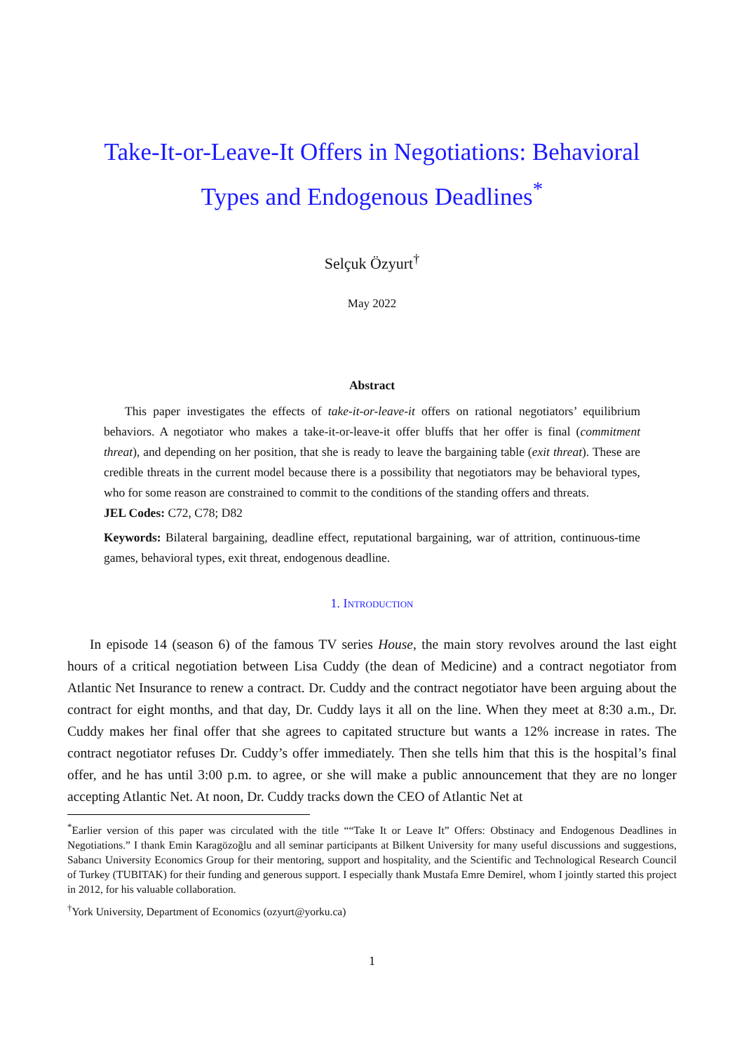Take-It-or-Leave-It Offers in Negotiations: Behavioral Types and Endogenous Deadlines<sup>*</sup>
Selçuk Özyurt<sup>†</sup>
May 2022
Abstract
This paper investigates the effects of take-it-or-leave-it offers on rational negotiators’ equilibrium behaviors. A negotiator who makes a take-it-or-leave-it offer bluffs that her offer is final (commitment threat), and depending on her position, that she is ready to leave the bargaining table (exit threat). These are credible threats in the current model because there is a possibility that negotiators may be behavioral types, who for some reason are constrained to commit to the conditions of the standing offers and threats.
JEL Codes: C72, C78; D82
Keywords: Bilateral bargaining, deadline effect, reputational bargaining, war of attrition, continuous-time games, behavioral types, exit threat, endogenous deadline.
1. Introduction
In episode 14 (season 6) of the famous TV series House, the main story revolves around the last eight hours of a critical negotiation between Lisa Cuddy (the dean of Medicine) and a contract negotiator from Atlantic Net Insurance to renew a contract. Dr. Cuddy and the contract negotiator have been arguing about the contract for eight months, and that day, Dr. Cuddy lays it all on the line. When they meet at 8:30 a.m., Dr. Cuddy makes her final offer that she agrees to capitated structure but wants a 12% increase in rates. The contract negotiator refuses Dr. Cuddy’s offer immediately. Then she tells him that this is the hospital’s final offer, and he has until 3:00 p.m. to agree, or she will make a public announcement that they are no longer accepting Atlantic Net. At noon, Dr. Cuddy tracks down the CEO of Atlantic Net at
<sup>*</sup> Earlier version of this paper was circulated with the title ““Take It or Leave It” Offers: Obstinacy and Endogenous Deadlines in Negotiations.” I thank Emin Karagözoğlu and all seminar participants at Bilkent University for many useful discussions and suggestions, Sabancı University Economics Group for their mentoring, support and hospitality, and the Scientific and Technological Research Council of Turkey (TUBITAK) for their funding and generous support. I especially thank Mustafa Emre Demirel, whom I jointly started this project in 2012, for his valuable collaboration.
<sup>†</sup> York University, Department of Economics (ozyurt@yorku.ca)
1